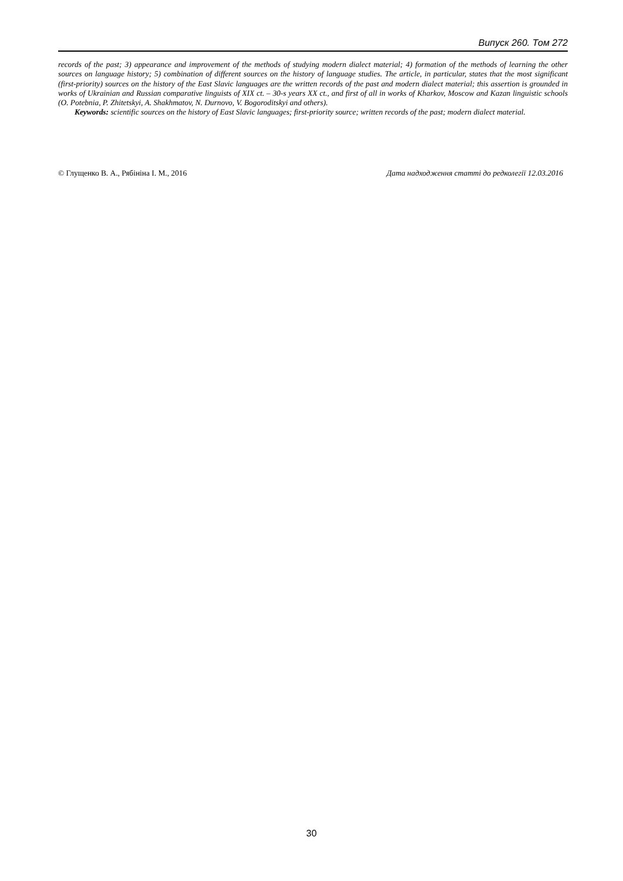Випуск 260. Том 272
records of the past; 3) appearance and improvement of the methods of studying modern dialect material; 4) formation of the methods of learning the other sources on language history; 5) combination of different sources on the history of language studies. The article, in particular, states that the most significant (first-priority) sources on the history of the East Slavic languages are the written records of the past and modern dialect material; this assertion is grounded in works of Ukrainian and Russian comparative linguists of XIX ct. – 30-s years XX ct., and first of all in works of Kharkov, Moscow and Kazan linguistic schools (O. Potebnia, P. Zhitetskyi, A. Shakhmatov, N. Durnovo, V. Bogoroditskyi and others).
Keywords: scientific sources on the history of East Slavic languages; first-priority source; written records of the past; modern dialect material.
© Глущенко В. А., Рябініна І. М., 2016 Дата надходження статті до редколегії 12.03.2016
30